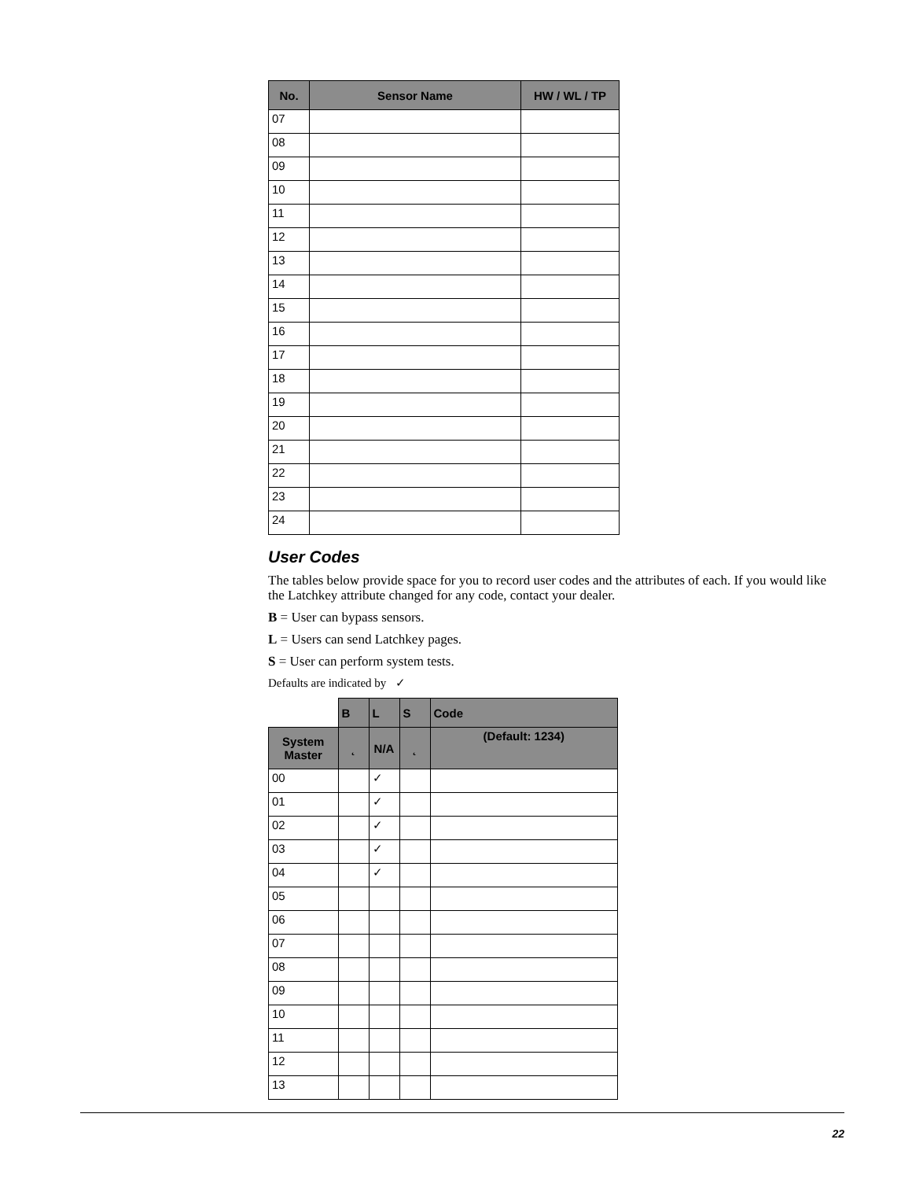| No. | Sensor Name | HW / WL / TP |
| --- | --- | --- |
| 07 | | |
| 08 | | |
| 09 | | |
| 10 | | |
| 11 | | |
| 12 | | |
| 13 | | |
| 14 | | |
| 15 | | |
| 16 | | |
| 17 | | |
| 18 | | |
| 19 | | |
| 20 | | |
| 21 | | |
| 22 | | |
| 23 | | |
| 24 | | |
User Codes
The tables below provide space for you to record user codes and the attributes of each. If you would like the Latchkey attribute changed for any code, contact your dealer.
B = User can bypass sensors.
L = Users can send Latchkey pages.
S = User can perform system tests.
Defaults are indicated by ✓
| | B | L | S | Code |
| System Master | ˛ | N/A | ˛ | (Default: 1234) |
| 00 | | ✓ | | |
| 01 | | ✓ | | |
| 02 | | ✓ | | |
| 03 | | ✓ | | |
| 04 | | ✓ | | |
| 05 | | | | |
| 06 | | | | |
| 07 | | | | |
| 08 | | | | |
| 09 | | | | |
| 10 | | | | |
| 11 | | | | |
| 12 | | | | |
| 13 | | | | |
22